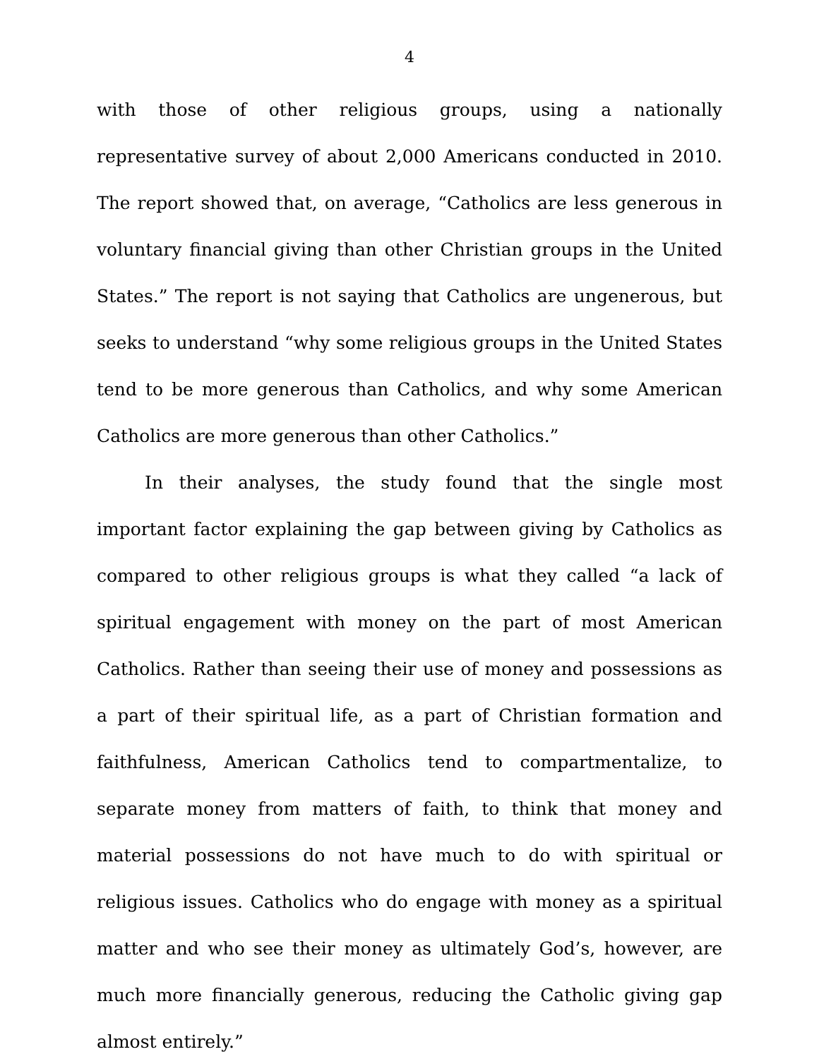4
with those of other religious groups, using a nationally representative survey of about 2,000 Americans conducted in 2010. The report showed that, on average, “Catholics are less generous in voluntary financial giving than other Christian groups in the United States.” The report is not saying that Catholics are ungenerous, but seeks to understand “why some religious groups in the United States tend to be more generous than Catholics, and why some American Catholics are more generous than other Catholics.”
In their analyses, the study found that the single most important factor explaining the gap between giving by Catholics as compared to other religious groups is what they called “a lack of spiritual engagement with money on the part of most American Catholics. Rather than seeing their use of money and possessions as a part of their spiritual life, as a part of Christian formation and faithfulness, American Catholics tend to compartmentalize, to separate money from matters of faith, to think that money and material possessions do not have much to do with spiritual or religious issues. Catholics who do engage with money as a spiritual matter and who see their money as ultimately God’s, however, are much more financially generous, reducing the Catholic giving gap almost entirely.”